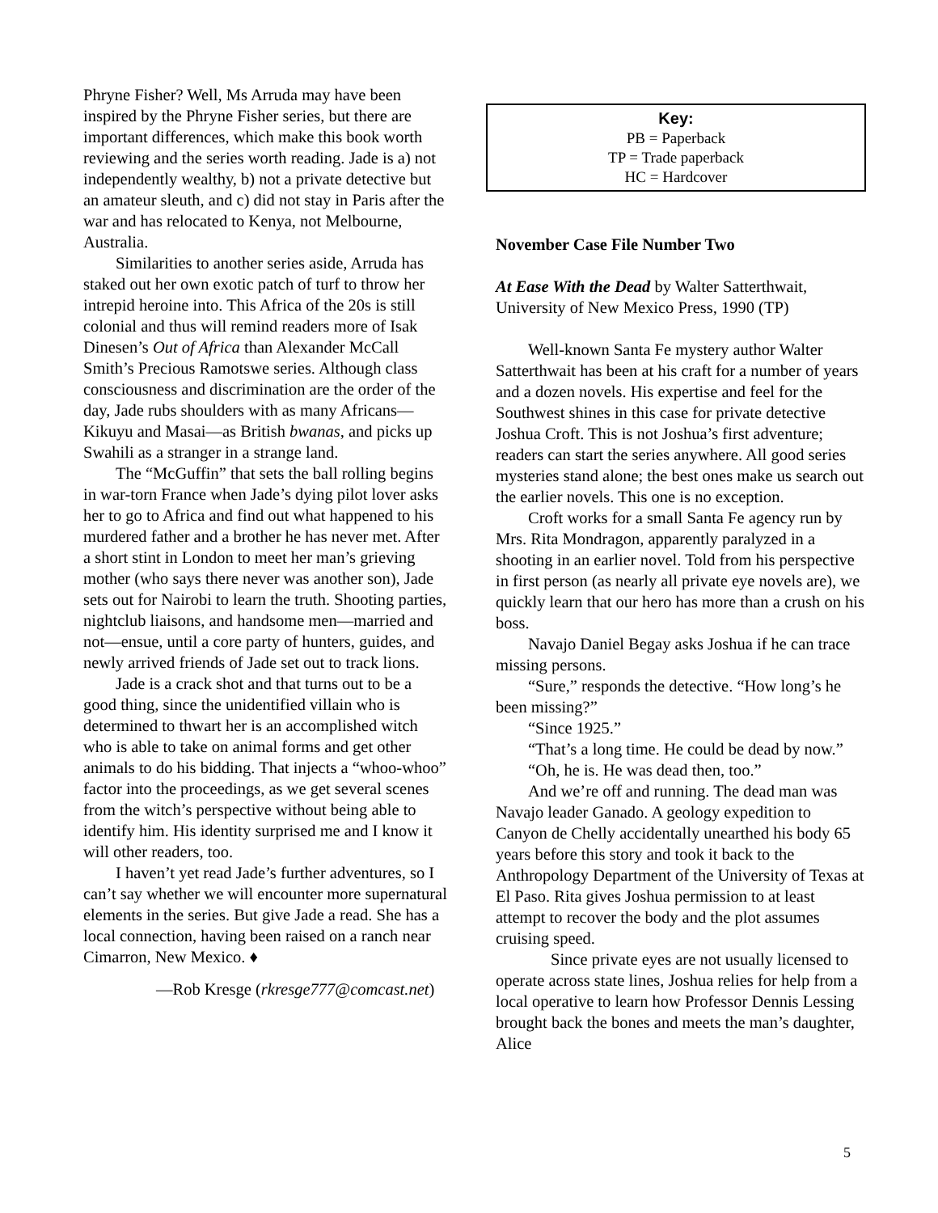Phryne Fisher? Well, Ms Arruda may have been inspired by the Phryne Fisher series, but there are important differences, which make this book worth reviewing and the series worth reading. Jade is a) not independently wealthy, b) not a private detective but an amateur sleuth, and c) did not stay in Paris after the war and has relocated to Kenya, not Melbourne, Australia.
Similarities to another series aside, Arruda has staked out her own exotic patch of turf to throw her intrepid heroine into. This Africa of the 20s is still colonial and thus will remind readers more of Isak Dinesen’s Out of Africa than Alexander McCall Smith’s Precious Ramotswe series. Although class consciousness and discrimination are the order of the day, Jade rubs shoulders with as many Africans—Kikuyu and Masai—as British bwanas, and picks up Swahili as a stranger in a strange land.
The “McGuffin” that sets the ball rolling begins in war-torn France when Jade’s dying pilot lover asks her to go to Africa and find out what happened to his murdered father and a brother he has never met. After a short stint in London to meet her man’s grieving mother (who says there never was another son), Jade sets out for Nairobi to learn the truth. Shooting parties, nightclub liaisons, and handsome men—married and not—ensue, until a core party of hunters, guides, and newly arrived friends of Jade set out to track lions.
Jade is a crack shot and that turns out to be a good thing, since the unidentified villain who is determined to thwart her is an accomplished witch who is able to take on animal forms and get other animals to do his bidding. That injects a “whoo-whoo” factor into the proceedings, as we get several scenes from the witch’s perspective without being able to identify him. His identity surprised me and I know it will other readers, too.
I haven’t yet read Jade’s further adventures, so I can’t say whether we will encounter more supernatural elements in the series. But give Jade a read. She has a local connection, having been raised on a ranch near Cimarron, New Mexico. ♦
—Rob Kresge (rkresge777@comcast.net)
Key:
PB = Paperback
TP = Trade paperback
HC = Hardcover
November Case File Number Two
At Ease With the Dead by Walter Satterthwait, University of New Mexico Press, 1990 (TP)
Well-known Santa Fe mystery author Walter Satterthwait has been at his craft for a number of years and a dozen novels. His expertise and feel for the Southwest shines in this case for private detective Joshua Croft. This is not Joshua’s first adventure; readers can start the series anywhere. All good series mysteries stand alone; the best ones make us search out the earlier novels. This one is no exception.
Croft works for a small Santa Fe agency run by Mrs. Rita Mondragon, apparently paralyzed in a shooting in an earlier novel. Told from his perspective in first person (as nearly all private eye novels are), we quickly learn that our hero has more than a crush on his boss.
Navajo Daniel Begay asks Joshua if he can trace missing persons.
“Sure,” responds the detective. “How long’s he been missing?”
“Since 1925.”
“That’s a long time. He could be dead by now.”
“Oh, he is. He was dead then, too.”
And we’re off and running. The dead man was Navajo leader Ganado. A geology expedition to Canyon de Chelly accidentally unearthed his body 65 years before this story and took it back to the Anthropology Department of the University of Texas at El Paso. Rita gives Joshua permission to at least attempt to recover the body and the plot assumes cruising speed.
Since private eyes are not usually licensed to operate across state lines, Joshua relies for help from a local operative to learn how Professor Dennis Lessing brought back the bones and meets the man’s daughter, Alice
5